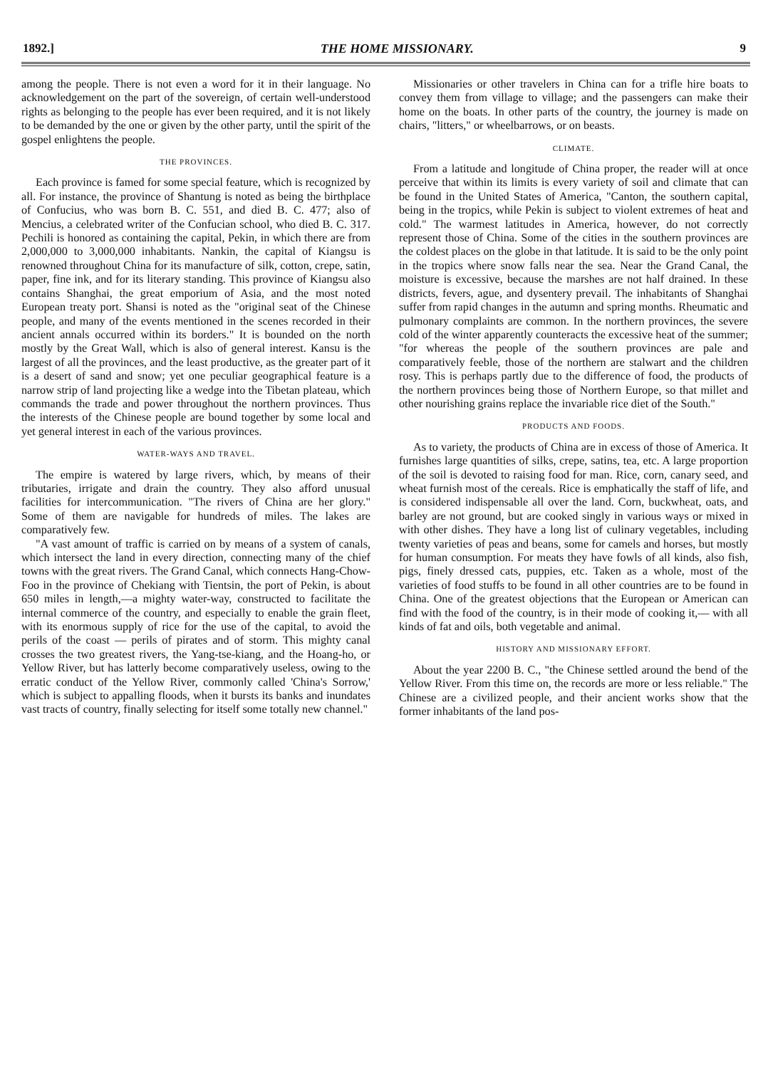1892.] THE HOME MISSIONARY. 9
among the people. There is not even a word for it in their language. No acknowledgement on the part of the sovereign, of certain well-understood rights as belonging to the people has ever been required, and it is not likely to be demanded by the one or given by the other party, until the spirit of the gospel enlightens the people.
THE PROVINCES.
Each province is famed for some special feature, which is recognized by all. For instance, the province of Shantung is noted as being the birthplace of Confucius, who was born B. C. 551, and died B. C. 477; also of Mencius, a celebrated writer of the Confucian school, who died B. C. 317. Pechili is honored as containing the capital, Pekin, in which there are from 2,000,000 to 3,000,000 inhabitants. Nankin, the capital of Kiangsu is renowned throughout China for its manufacture of silk, cotton, crepe, satin, paper, fine ink, and for its literary standing. This province of Kiangsu also contains Shanghai, the great emporium of Asia, and the most noted European treaty port. Shansi is noted as the "original seat of the Chinese people, and many of the events mentioned in the scenes recorded in their ancient annals occurred within its borders." It is bounded on the north mostly by the Great Wall, which is also of general interest. Kansu is the largest of all the provinces, and the least productive, as the greater part of it is a desert of sand and snow; yet one peculiar geographical feature is a narrow strip of land projecting like a wedge into the Tibetan plateau, which commands the trade and power throughout the northern provinces. Thus the interests of the Chinese people are bound together by some local and yet general interest in each of the various provinces.
WATER-WAYS AND TRAVEL.
The empire is watered by large rivers, which, by means of their tributaries, irrigate and drain the country. They also afford unusual facilities for intercommunication. "The rivers of China are her glory." Some of them are navigable for hundreds of miles. The lakes are comparatively few.
"A vast amount of traffic is carried on by means of a system of canals, which intersect the land in every direction, connecting many of the chief towns with the great rivers. The Grand Canal, which connects Hang-Chow-Foo in the province of Chekiang with Tientsin, the port of Pekin, is about 650 miles in length,—a mighty water-way, constructed to facilitate the internal commerce of the country, and especially to enable the grain fleet, with its enormous supply of rice for the use of the capital, to avoid the perils of the coast — perils of pirates and of storm. This mighty canal crosses the two greatest rivers, the Yang-tse-kiang, and the Hoang-ho, or Yellow River, but has latterly become comparatively useless, owing to the erratic conduct of the Yellow River, commonly called 'China's Sorrow,' which is subject to appalling floods, when it bursts its banks and inundates vast tracts of country, finally selecting for itself some totally new channel."
Missionaries or other travelers in China can for a trifle hire boats to convey them from village to village; and the passengers can make their home on the boats. In other parts of the country, the journey is made on chairs, "litters," or wheelbarrows, or on beasts.
CLIMATE.
From a latitude and longitude of China proper, the reader will at once perceive that within its limits is every variety of soil and climate that can be found in the United States of America, "Canton, the southern capital, being in the tropics, while Pekin is subject to violent extremes of heat and cold." The warmest latitudes in America, however, do not correctly represent those of China. Some of the cities in the southern provinces are the coldest places on the globe in that latitude. It is said to be the only point in the tropics where snow falls near the sea. Near the Grand Canal, the moisture is excessive, because the marshes are not half drained. In these districts, fevers, ague, and dysentery prevail. The inhabitants of Shanghai suffer from rapid changes in the autumn and spring months. Rheumatic and pulmonary complaints are common. In the northern provinces, the severe cold of the winter apparently counteracts the excessive heat of the summer; "for whereas the people of the southern provinces are pale and comparatively feeble, those of the northern are stalwart and the children rosy. This is perhaps partly due to the difference of food, the products of the northern provinces being those of Northern Europe, so that millet and other nourishing grains replace the invariable rice diet of the South."
PRODUCTS AND FOODS.
As to variety, the products of China are in excess of those of America. It furnishes large quantities of silks, crepe, satins, tea, etc. A large proportion of the soil is devoted to raising food for man. Rice, corn, canary seed, and wheat furnish most of the cereals. Rice is emphatically the staff of life, and is considered indispensable all over the land. Corn, buckwheat, oats, and barley are not ground, but are cooked singly in various ways or mixed in with other dishes. They have a long list of culinary vegetables, including twenty varieties of peas and beans, some for camels and horses, but mostly for human consumption. For meats they have fowls of all kinds, also fish, pigs, finely dressed cats, puppies, etc. Taken as a whole, most of the varieties of food stuffs to be found in all other countries are to be found in China. One of the greatest objections that the European or American can find with the food of the country, is in their mode of cooking it,— with all kinds of fat and oils, both vegetable and animal.
HISTORY AND MISSIONARY EFFORT.
About the year 2200 B. C., "the Chinese settled around the bend of the Yellow River. From this time on, the records are more or less reliable." The Chinese are a civilized people, and their ancient works show that the former inhabitants of the land pos-